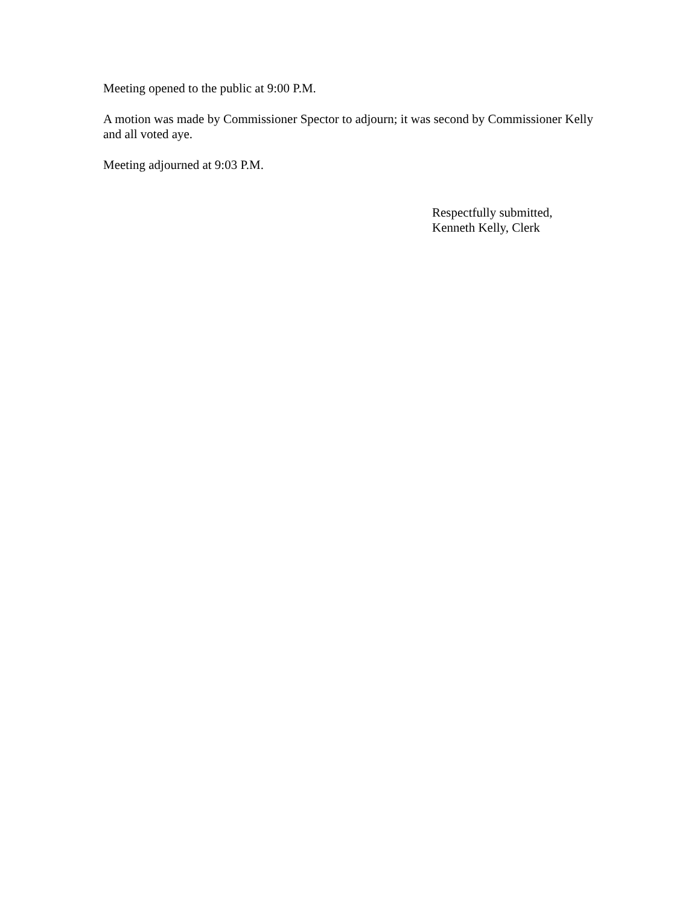Meeting opened to the public at 9:00 P.M.
A motion was made by Commissioner Spector to adjourn; it was second by Commissioner Kelly and all voted aye.
Meeting adjourned at 9:03 P.M.
Respectfully submitted,
Kenneth Kelly, Clerk